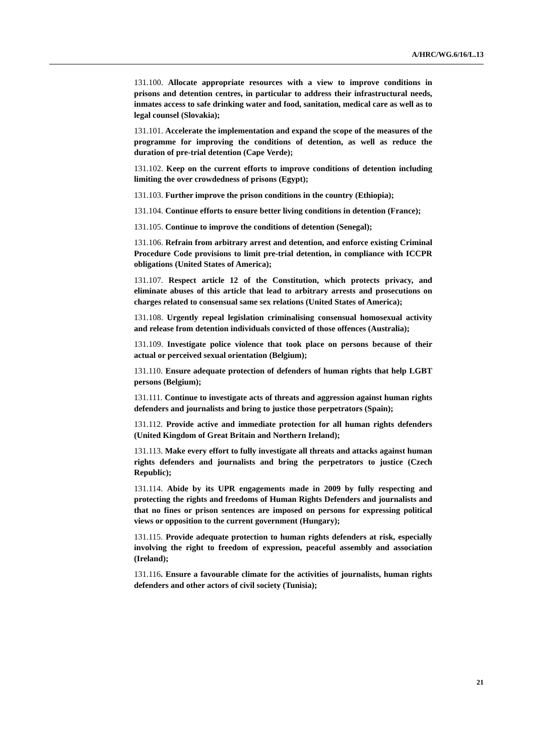A/HRC/WG.6/16/L.13
131.100. Allocate appropriate resources with a view to improve conditions in prisons and detention centres, in particular to address their infrastructural needs, inmates access to safe drinking water and food, sanitation, medical care as well as to legal counsel (Slovakia);
131.101. Accelerate the implementation and expand the scope of the measures of the programme for improving the conditions of detention, as well as reduce the duration of pre-trial detention (Cape Verde);
131.102. Keep on the current efforts to improve conditions of detention including limiting the over crowdedness of prisons (Egypt);
131.103. Further improve the prison conditions in the country (Ethiopia);
131.104. Continue efforts to ensure better living conditions in detention (France);
131.105. Continue to improve the conditions of detention (Senegal);
131.106. Refrain from arbitrary arrest and detention, and enforce existing Criminal Procedure Code provisions to limit pre-trial detention, in compliance with ICCPR obligations (United States of America);
131.107. Respect article 12 of the Constitution, which protects privacy, and eliminate abuses of this article that lead to arbitrary arrests and prosecutions on charges related to consensual same sex relations (United States of America);
131.108. Urgently repeal legislation criminalising consensual homosexual activity and release from detention individuals convicted of those offences (Australia);
131.109. Investigate police violence that took place on persons because of their actual or perceived sexual orientation (Belgium);
131.110. Ensure adequate protection of defenders of human rights that help LGBT persons (Belgium);
131.111. Continue to investigate acts of threats and aggression against human rights defenders and journalists and bring to justice those perpetrators (Spain);
131.112. Provide active and immediate protection for all human rights defenders (United Kingdom of Great Britain and Northern Ireland);
131.113. Make every effort to fully investigate all threats and attacks against human rights defenders and journalists and bring the perpetrators to justice (Czech Republic);
131.114. Abide by its UPR engagements made in 2009 by fully respecting and protecting the rights and freedoms of Human Rights Defenders and journalists and that no fines or prison sentences are imposed on persons for expressing political views or opposition to the current government (Hungary);
131.115. Provide adequate protection to human rights defenders at risk, especially involving the right to freedom of expression, peaceful assembly and association (Ireland);
131.116. Ensure a favourable climate for the activities of journalists, human rights defenders and other actors of civil society (Tunisia);
21